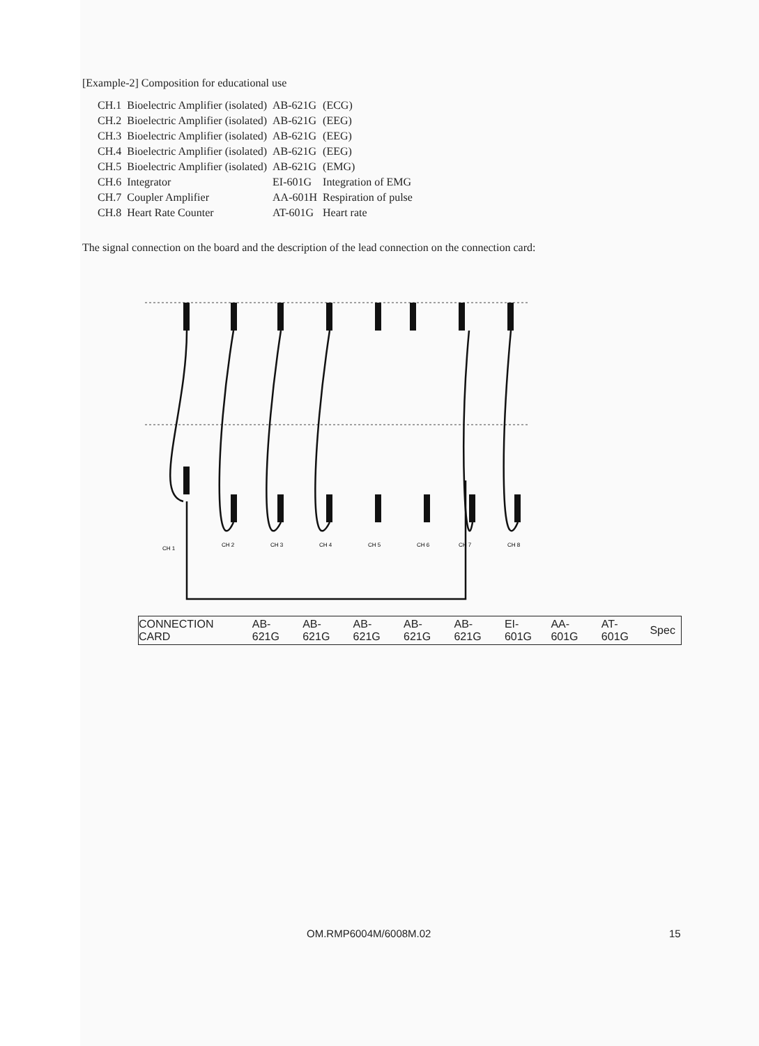[Example-2] Composition for educational use
| CH.1 | Bioelectric Amplifier (isolated) | AB-621G | (ECG) |
| CH.2 | Bioelectric Amplifier (isolated) | AB-621G | (EEG) |
| CH.3 | Bioelectric Amplifier (isolated) | AB-621G | (EEG) |
| CH.4 | Bioelectric Amplifier (isolated) | AB-621G | (EEG) |
| CH.5 | Bioelectric Amplifier (isolated) | AB-621G | (EMG) |
| CH.6 | Integrator | EI-601G | Integration of EMG |
| CH.7 | Coupler Amplifier | AA-601H | Respiration of pulse |
| CH.8 | Heart Rate Counter | AT-601G | Heart rate |
The signal connection on the board and the description of the lead connection on the connection card:
CH 1
CH 2
CH 3
CH 4
CH 5
CH 6
CH 7
CH 8
| CONNECTION CARD | AB-621G | AB-621G | AB-621G | AB-621G | AB-621G | EI-601G | AA-601G | AT-601G | Spec |
OM.RMP6004M/6008M.02 15